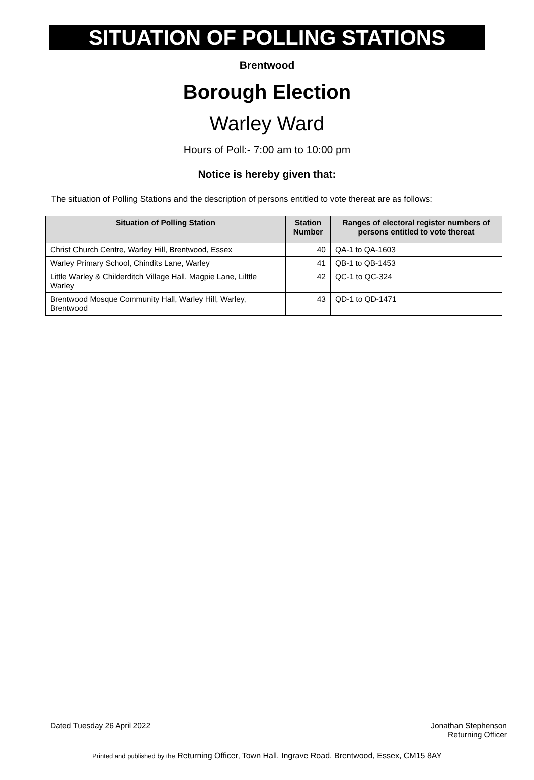SITUATION OF POLLING STATIONS
Brentwood
Borough Election
Warley Ward
Hours of Poll:- 7:00 am to 10:00 pm
Notice is hereby given that:
The situation of Polling Stations and the description of persons entitled to vote thereat are as follows:
| Situation of Polling Station | Station Number | Ranges of electoral register numbers of persons entitled to vote thereat |
| --- | --- | --- |
| Christ Church Centre, Warley Hill, Brentwood, Essex | 40 | QA-1 to QA-1603 |
| Warley Primary School, Chindits Lane, Warley | 41 | QB-1 to QB-1453 |
| Little Warley & Childerditch Village Hall, Magpie Lane, Lilttle Warley | 42 | QC-1 to QC-324 |
| Brentwood Mosque Community Hall, Warley Hill, Warley, Brentwood | 43 | QD-1 to QD-1471 |
Dated Tuesday 26 April 2022 Jonathan Stephenson
Returning Officer
Printed and published by the Returning Officer, Town Hall, Ingrave Road, Brentwood, Essex, CM15 8AY